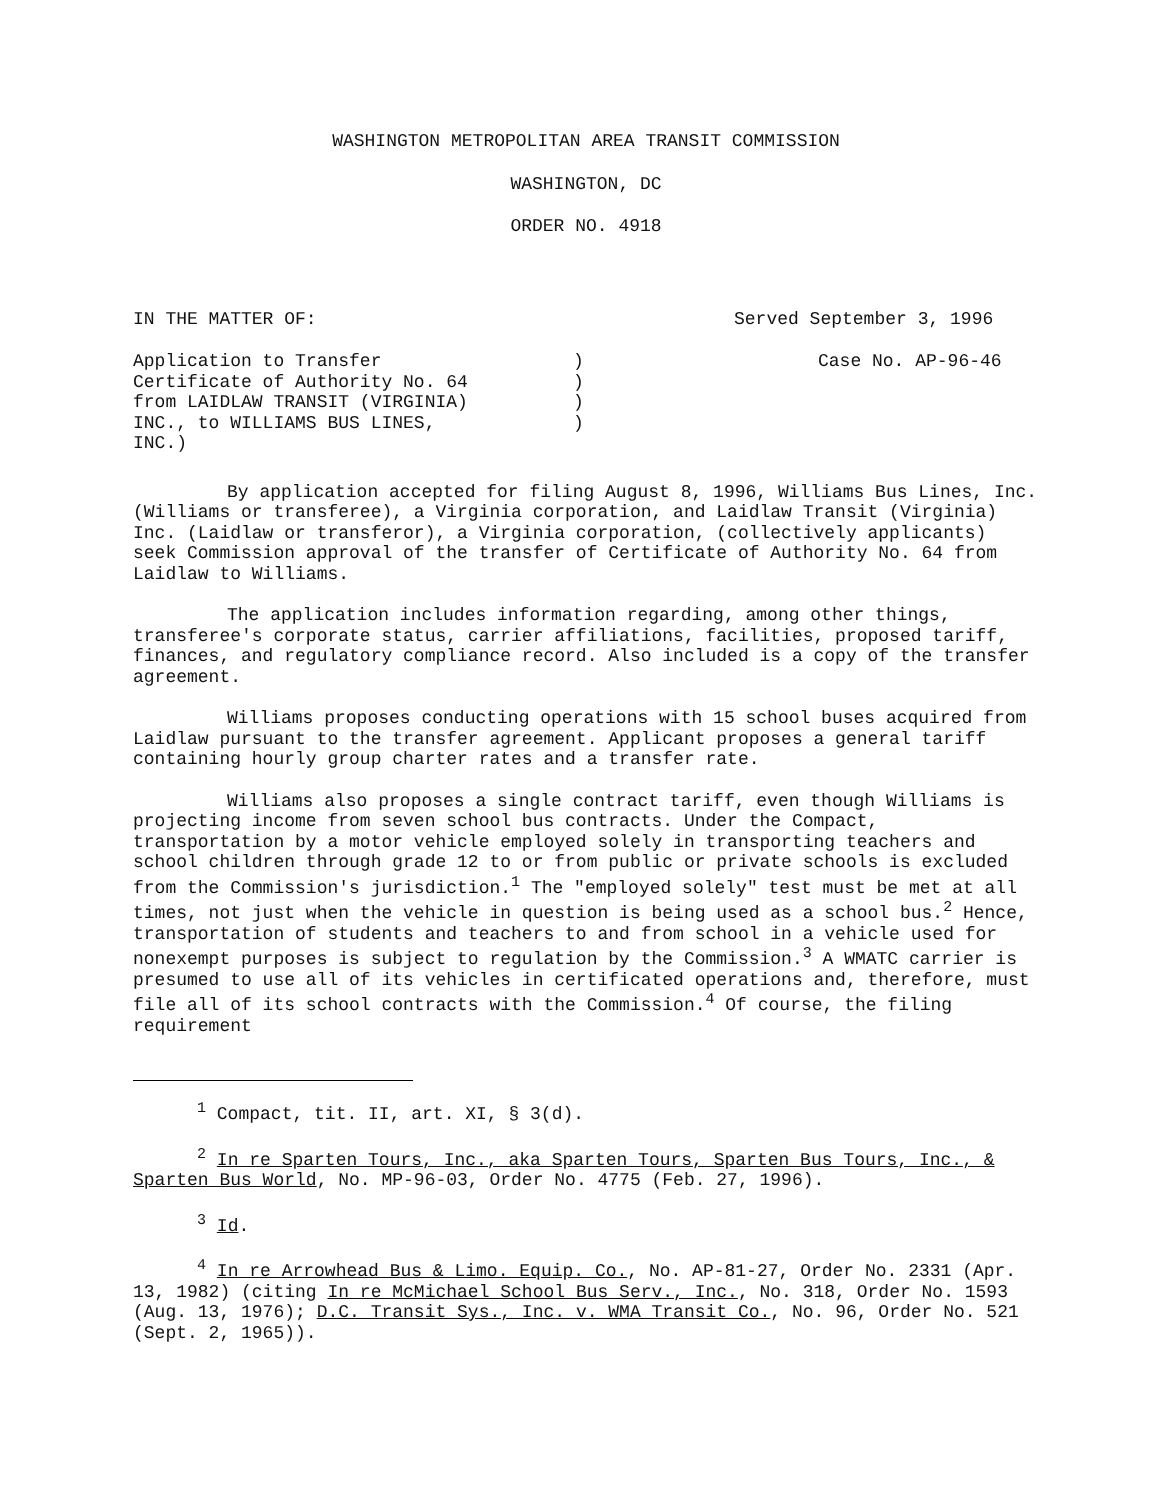WASHINGTON METROPOLITAN AREA TRANSIT COMMISSION
WASHINGTON, DC
ORDER NO. 4918
IN THE MATTER OF: Served September 3, 1996
Application to Transfer
Certificate of Authority No. 64
from LAIDLAW TRANSIT (VIRGINIA)
INC., to WILLIAMS BUS LINES,
INC.)
)
)
)
)
Case No. AP-96-46
By application accepted for filing August 8, 1996, Williams Bus Lines, Inc. (Williams or transferee), a Virginia corporation, and Laidlaw Transit (Virginia) Inc. (Laidlaw or transferor), a Virginia corporation, (collectively applicants) seek Commission approval of the transfer of Certificate of Authority No. 64 from Laidlaw to Williams.
The application includes information regarding, among other things, transferee's corporate status, carrier affiliations, facilities, proposed tariff, finances, and regulatory compliance record. Also included is a copy of the transfer agreement.
Williams proposes conducting operations with 15 school buses acquired from Laidlaw pursuant to the transfer agreement. Applicant proposes a general tariff containing hourly group charter rates and a transfer rate.
Williams also proposes a single contract tariff, even though Williams is projecting income from seven school bus contracts. Under the Compact, transportation by a motor vehicle employed solely in transporting teachers and school children through grade 12 to or from public or private schools is excluded from the Commission's jurisdiction.<sup>1</sup> The "employed solely" test must be met at all times, not just when the vehicle in question is being used as a school bus.<sup>2</sup> Hence, transportation of students and teachers to and from school in a vehicle used for nonexempt purposes is subject to regulation by the Commission.<sup>3</sup> A WMATC carrier is presumed to use all of its vehicles in certificated operations and, therefore, must file all of its school contracts with the Commission.<sup>4</sup> Of course, the filing requirement
<sup>1</sup> Compact, tit. II, art. XI, § 3(d).
<sup>2</sup> In re Sparten Tours, Inc., aka Sparten Tours, Sparten Bus Tours, Inc., & Sparten Bus World, No. MP-96-03, Order No. 4775 (Feb. 27, 1996).
<sup>3</sup> Id.
<sup>4</sup> In re Arrowhead Bus & Limo. Equip. Co., No. AP-81-27, Order No. 2331 (Apr. 13, 1982) (citing In re McMichael School Bus Serv., Inc., No. 318, Order No. 1593 (Aug. 13, 1976); D.C. Transit Sys., Inc. v. WMA Transit Co., No. 96, Order No. 521 (Sept. 2, 1965)).